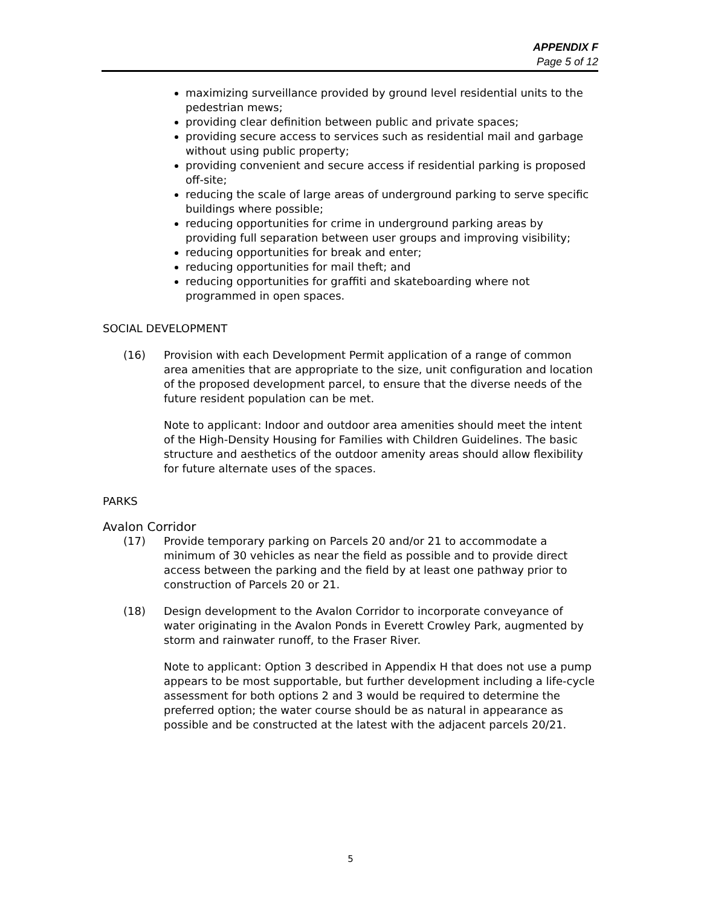APPENDIX F
Page 5 of 12
maximizing surveillance provided by ground level residential units to the pedestrian mews;
providing clear definition between public and private spaces;
providing secure access to services such as residential mail and garbage without using public property;
providing convenient and secure access if residential parking is proposed off-site;
reducing the scale of large areas of underground parking to serve specific buildings where possible;
reducing opportunities for crime in underground parking areas by providing full separation between user groups and improving visibility;
reducing opportunities for break and enter;
reducing opportunities for mail theft; and
reducing opportunities for graffiti and skateboarding where not programmed in open spaces.
SOCIAL DEVELOPMENT
(16) Provision with each Development Permit application of a range of common area amenities that are appropriate to the size, unit configuration and location of the proposed development parcel, to ensure that the diverse needs of the future resident population can be met.
Note to applicant: Indoor and outdoor area amenities should meet the intent of the High-Density Housing for Families with Children Guidelines. The basic structure and aesthetics of the outdoor amenity areas should allow flexibility for future alternate uses of the spaces.
PARKS
Avalon Corridor
(17) Provide temporary parking on Parcels 20 and/or 21 to accommodate a minimum of 30 vehicles as near the field as possible and to provide direct access between the parking and the field by at least one pathway prior to construction of Parcels 20 or 21.
(18) Design development to the Avalon Corridor to incorporate conveyance of water originating in the Avalon Ponds in Everett Crowley Park, augmented by storm and rainwater runoff, to the Fraser River.
Note to applicant: Option 3 described in Appendix H that does not use a pump appears to be most supportable, but further development including a life-cycle assessment for both options 2 and 3 would be required to determine the preferred option; the water course should be as natural in appearance as possible and be constructed at the latest with the adjacent parcels 20/21.
5